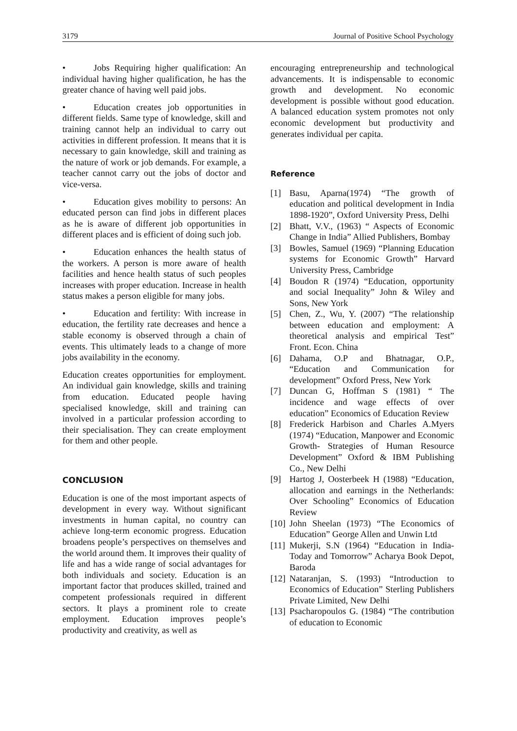3179 Journal of Positive School Psychology
• Jobs Requiring higher qualification: An individual having higher qualification, he has the greater chance of having well paid jobs.
• Education creates job opportunities in different fields. Same type of knowledge, skill and training cannot help an individual to carry out activities in different profession. It means that it is necessary to gain knowledge, skill and training as the nature of work or job demands. For example, a teacher cannot carry out the jobs of doctor and vice-versa.
• Education gives mobility to persons: An educated person can find jobs in different places as he is aware of different job opportunities in different places and is efficient of doing such job.
• Education enhances the health status of the workers. A person is more aware of health facilities and hence health status of such peoples increases with proper education. Increase in health status makes a person eligible for many jobs.
• Education and fertility: With increase in education, the fertility rate decreases and hence a stable economy is observed through a chain of events. This ultimately leads to a change of more jobs availability in the economy.
Education creates opportunities for employment. An individual gain knowledge, skills and training from education. Educated people having specialised knowledge, skill and training can involved in a particular profession according to their specialisation. They can create employment for them and other people.
CONCLUSION
Education is one of the most important aspects of development in every way. Without significant investments in human capital, no country can achieve long-term economic progress. Education broadens people’s perspectives on themselves and the world around them. It improves their quality of life and has a wide range of social advantages for both individuals and society. Education is an important factor that produces skilled, trained and competent professionals required in different sectors. It plays a prominent role to create employment. Education improves people’s productivity and creativity, as well as
encouraging entrepreneurship and technological advancements. It is indispensable to economic growth and development. No economic development is possible without good education. A balanced education system promotes not only economic development but productivity and generates individual per capita.
Reference
[1] Basu, Aparna(1974) “The growth of education and political development in India 1898-1920”, Oxford University Press, Delhi
[2] Bhatt, V.V., (1963) “ Aspects of Economic Change in India” Allied Publishers, Bombay
[3] Bowles, Samuel (1969) “Planning Education systems for Economic Growth” Harvard University Press, Cambridge
[4] Boudon R (1974) “Education, opportunity and social Inequality” John & Wiley and Sons, New York
[5] Chen, Z., Wu, Y. (2007) “The relationship between education and employment: A theoretical analysis and empirical Test” Front. Econ. China
[6] Dahama, O.P and Bhatnagar, O.P., “Education and Communication for development” Oxford Press, New York
[7] Duncan G, Hoffman S (1981) “ The incidence and wage effects of over education” Economics of Education Review
[8] Frederick Harbison and Charles A.Myers (1974) “Education, Manpower and Economic Growth- Strategies of Human Resource Development” Oxford & IBM Publishing Co., New Delhi
[9] Hartog J, Oosterbeek H (1988) “Education, allocation and earnings in the Netherlands: Over Schooling” Economics of Education Review
[10] John Sheelan (1973) “The Economics of Education” George Allen and Unwin Ltd
[11] Mukerji, S.N (1964) “Education in India-Today and Tomorrow” Acharya Book Depot, Baroda
[12] Nataranjan, S. (1993) “Introduction to Economics of Education” Sterling Publishers Private Limited, New Delhi
[13] Psacharopoulos G. (1984) “The contribution of education to Economic